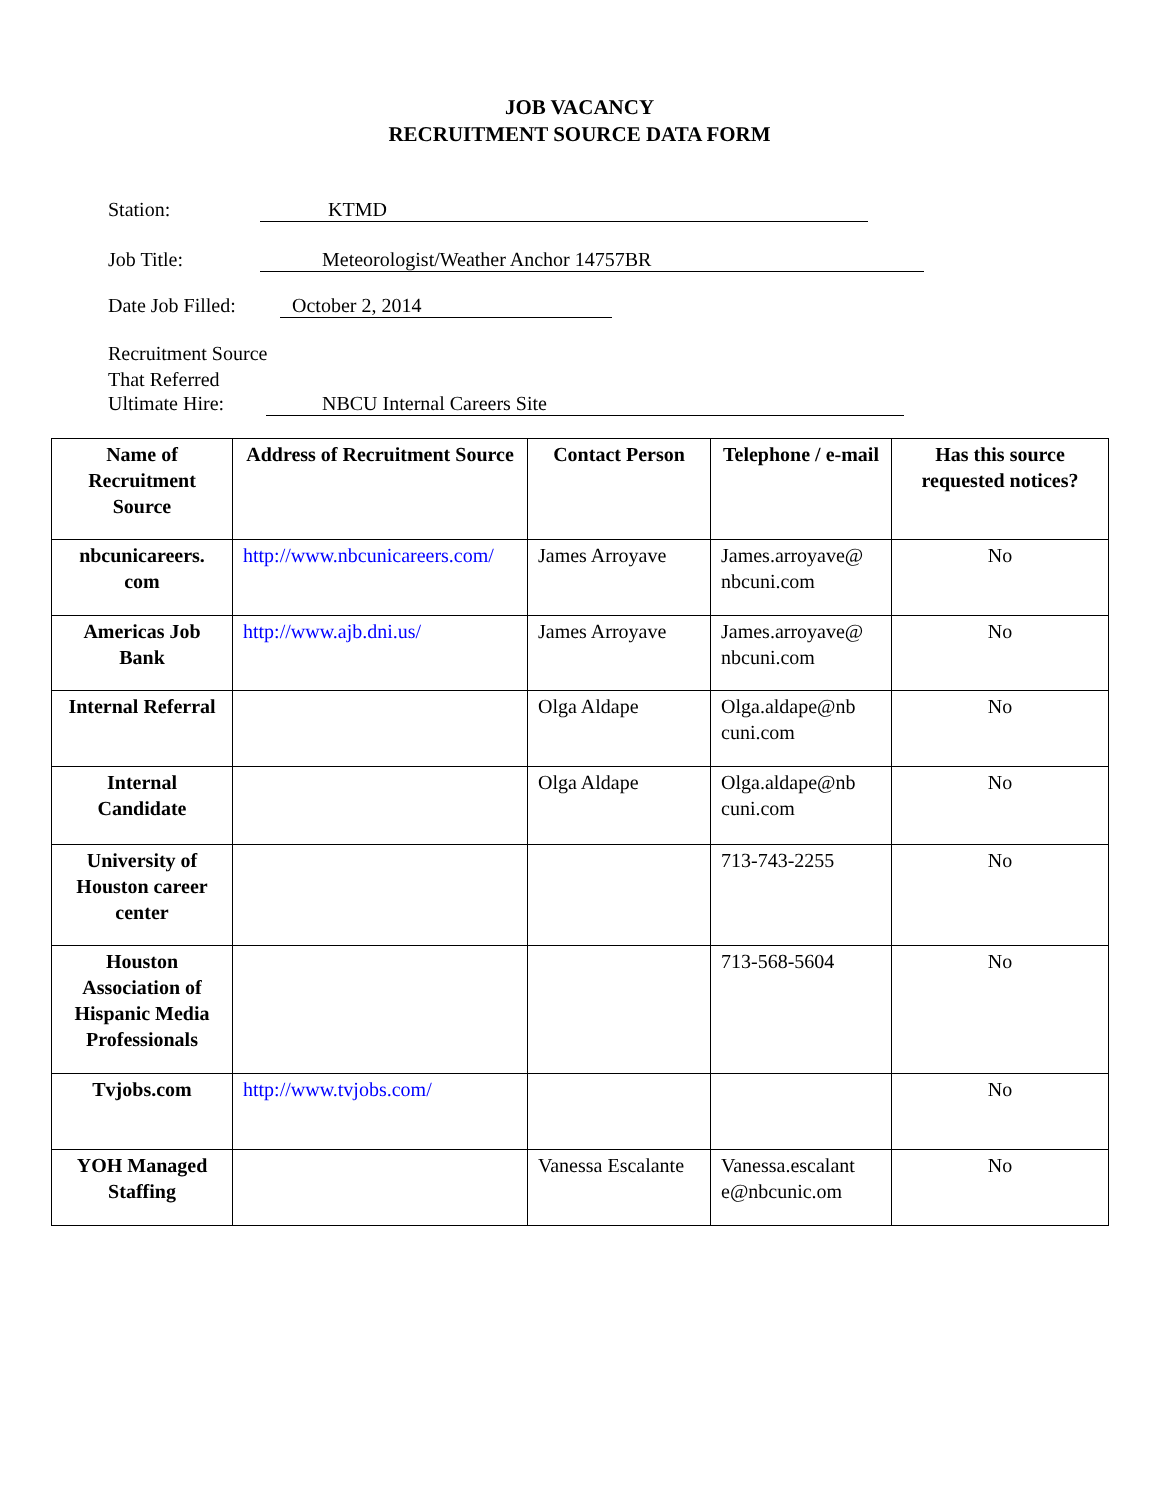JOB VACANCY
RECRUITMENT SOURCE DATA FORM
Station: KTMD
Job Title: Meteorologist/Weather Anchor 14757BR
Date Job Filled:
October 2, 2014
Recruitment Source
That Referred
Ultimate Hire:
NBCU Internal Careers Site
| Name of Recruitment Source | Address of Recruitment Source | Contact Person | Telephone / e-mail | Has this source requested notices? |
| --- | --- | --- | --- | --- |
| nbcunicareers. com | http://www.nbcunicareers.com/ | James Arroyave | James.arroyave@ nbcuni.com | No |
| Americas Job Bank | http://www.ajb.dni.us/ | James Arroyave | James.arroyave@ nbcuni.com | No |
| Internal Referral | | Olga Aldape | Olga.aldape@nb cuni.com | No |
| Internal Candidate | | Olga Aldape | Olga.aldape@nb cuni.com | No |
| University of Houston career center | | | 713-743-2255 | No |
| Houston Association of Hispanic Media Professionals | | | 713-568-5604 | No |
| Tvjobs.com | http://www.tvjobs.com/ | | | No |
| YOH Managed Staffing | | Vanessa Escalante | Vanessa.escalant e@nbcunic.om | No |